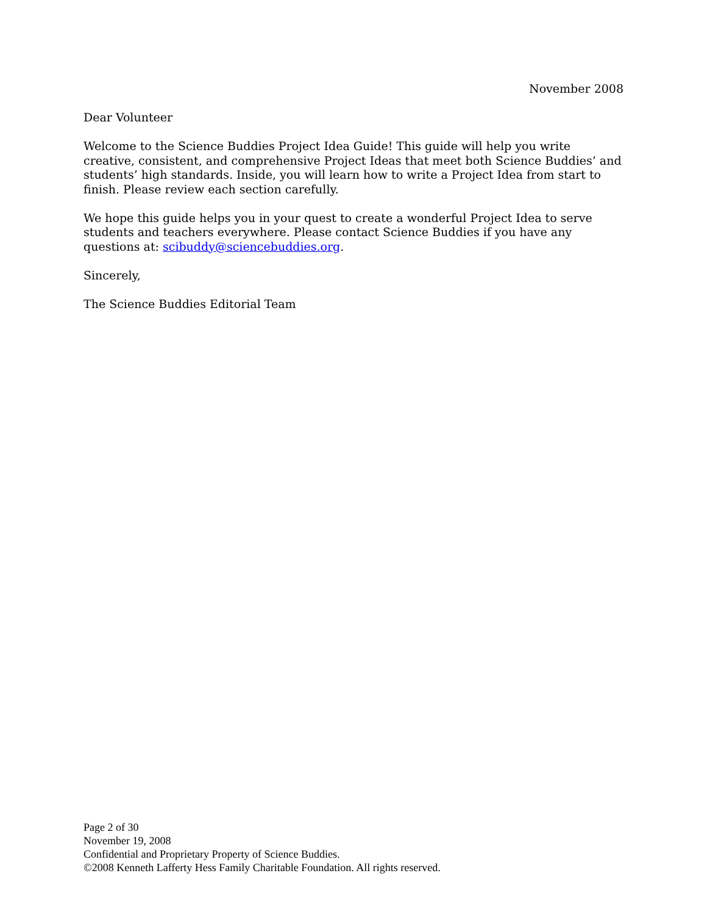November 2008
Dear Volunteer
Welcome to the Science Buddies Project Idea Guide! This guide will help you write creative, consistent, and comprehensive Project Ideas that meet both Science Buddies’ and students’ high standards. Inside, you will learn how to write a Project Idea from start to finish. Please review each section carefully.
We hope this guide helps you in your quest to create a wonderful Project Idea to serve students and teachers everywhere. Please contact Science Buddies if you have any questions at: scibuddy@sciencebuddies.org.
Sincerely,
The Science Buddies Editorial Team
Page 2 of 30
November 19, 2008
Confidential and Proprietary Property of Science Buddies.
©2008 Kenneth Lafferty Hess Family Charitable Foundation. All rights reserved.